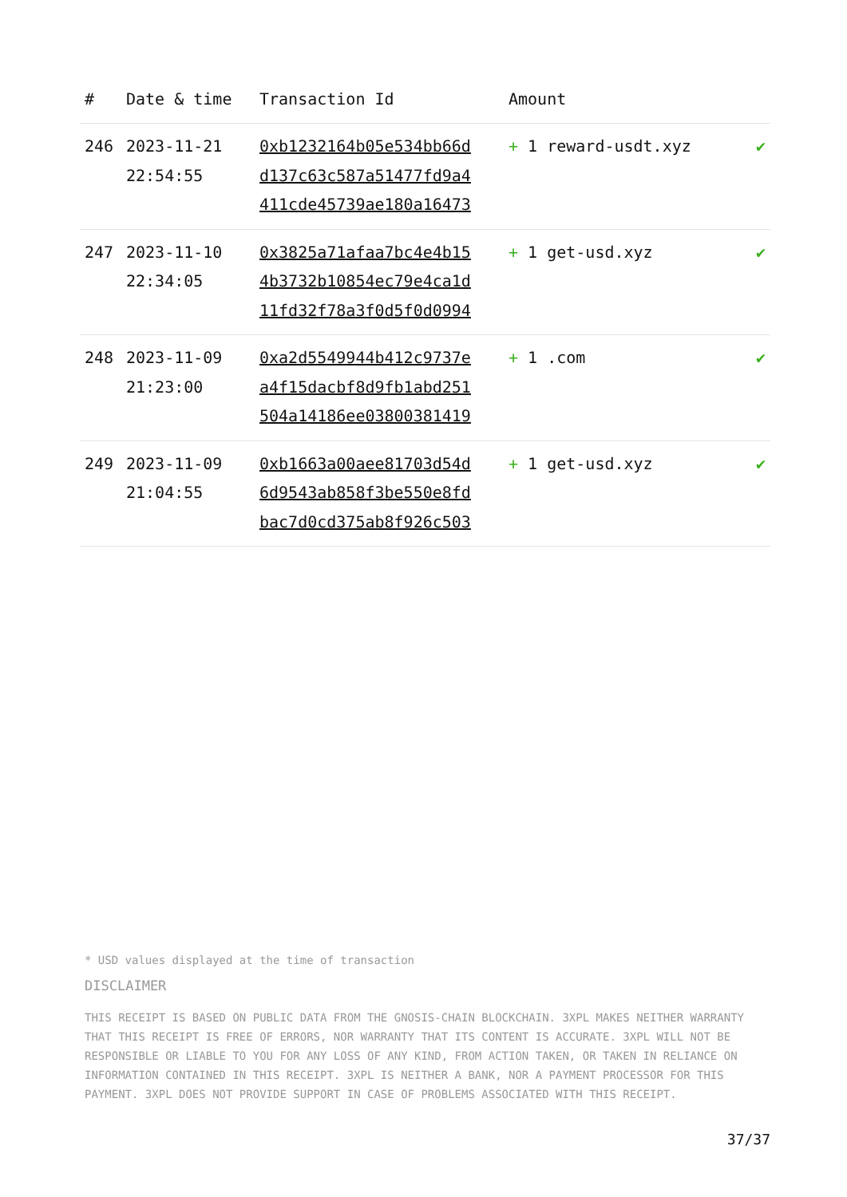| # | Date & time | Transaction Id | Amount | |
| --- | --- | --- | --- | --- |
| 246 | 2023-11-21 22:54:55 | 0xb1232164b05e534bb66d d137c63c587a51477fd9a4 411cde45739ae180a16473 | + 1 reward-usdt.xyz | ✔ |
| 247 | 2023-11-10 22:34:05 | 0x3825a71afaa7bc4e4b15 4b3732b10854ec79e4ca1d 11fd32f78a3f0d5f0d0994 | + 1 get-usd.xyz | ✔ |
| 248 | 2023-11-09 21:23:00 | 0xa2d5549944b412c9737e a4f15dacbf8d9fb1abd251 504a14186ee03800381419 | + 1 .com | ✔ |
| 249 | 2023-11-09 21:04:55 | 0xb1663a00aee81703d54d 6d9543ab858f3be550e8fd bac7d0cd375ab8f926c503 | + 1 get-usd.xyz | ✔ |
* USD values displayed at the time of transaction
DISCLAIMER
THIS RECEIPT IS BASED ON PUBLIC DATA FROM THE GNOSIS-CHAIN BLOCKCHAIN. 3XPL MAKES NEITHER WARRANTY THAT THIS RECEIPT IS FREE OF ERRORS, NOR WARRANTY THAT ITS CONTENT IS ACCURATE. 3XPL WILL NOT BE RESPONSIBLE OR LIABLE TO YOU FOR ANY LOSS OF ANY KIND, FROM ACTION TAKEN, OR TAKEN IN RELIANCE ON INFORMATION CONTAINED IN THIS RECEIPT. 3XPL IS NEITHER A BANK, NOR A PAYMENT PROCESSOR FOR THIS PAYMENT. 3XPL DOES NOT PROVIDE SUPPORT IN CASE OF PROBLEMS ASSOCIATED WITH THIS RECEIPT.
37/37